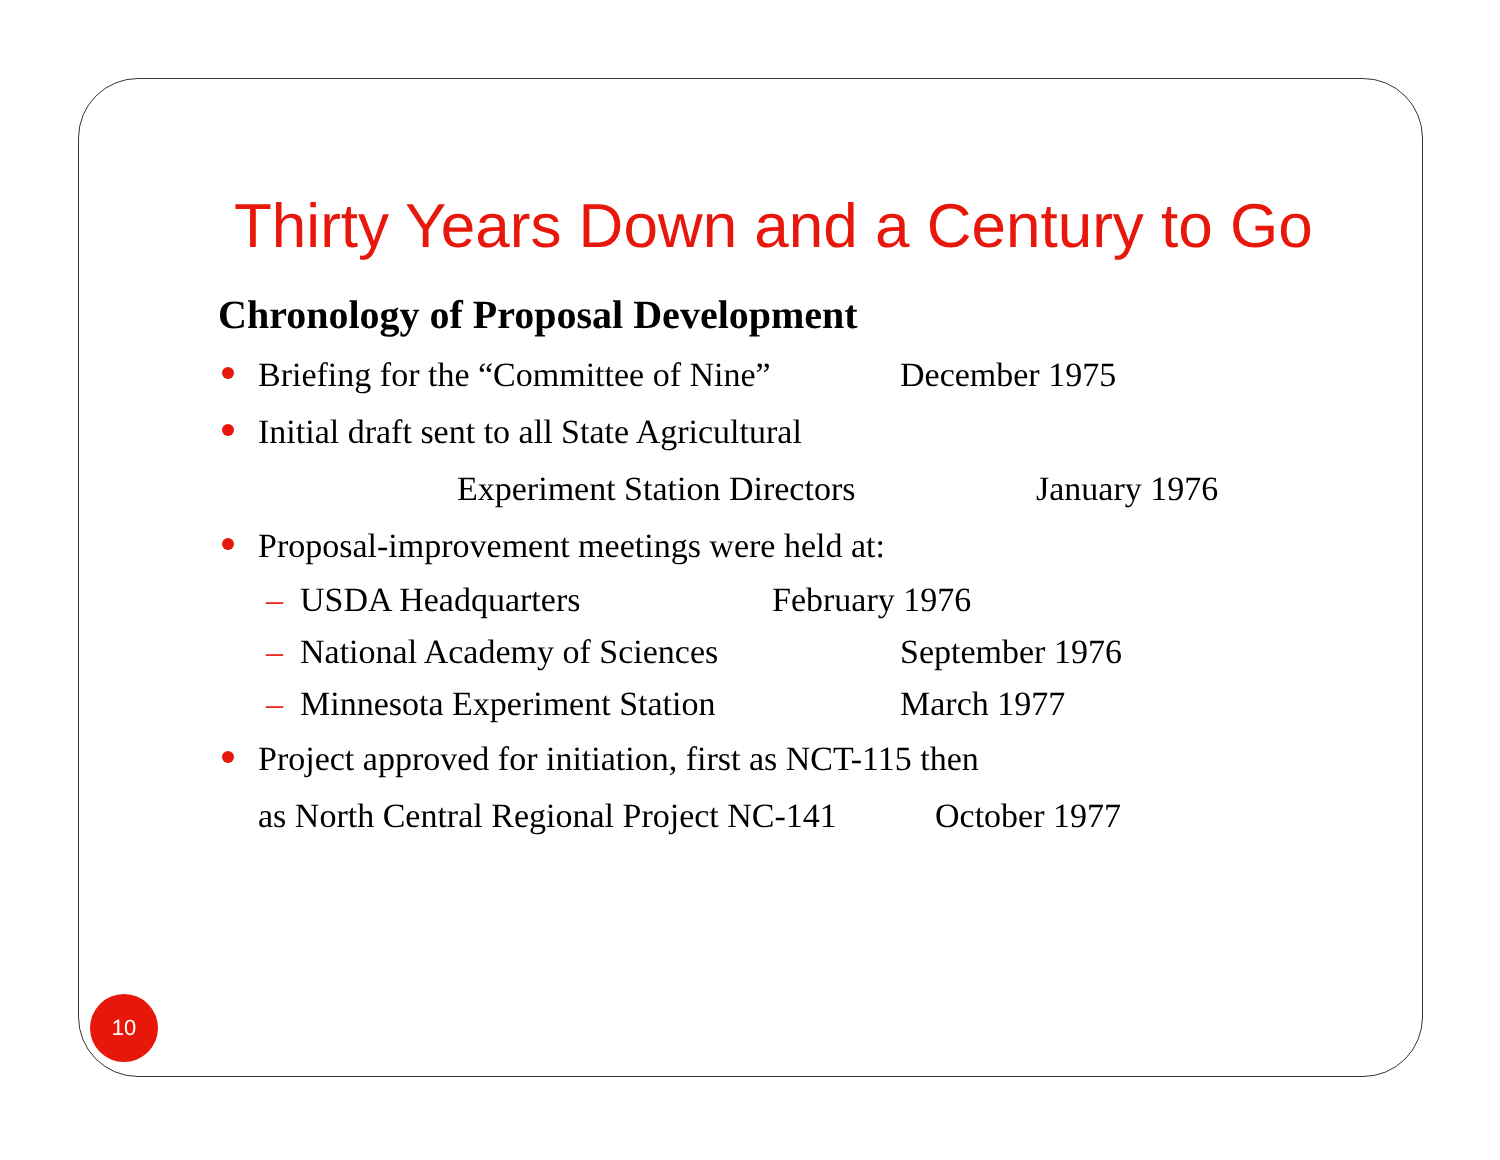Thirty Years Down and a Century to Go
Chronology of Proposal Development
Briefing for the “Committee of Nine” December 1975
Initial draft sent to all State Agricultural
Experiment Station Directors January 1976
Proposal-improvement meetings were held at:
– USDA Headquarters February 1976
– National Academy of Sciences September 1976
– Minnesota Experiment Station March 1977
Project approved for initiation, first as NCT-115 then
as North Central Regional Project NC-141 October 1977
10